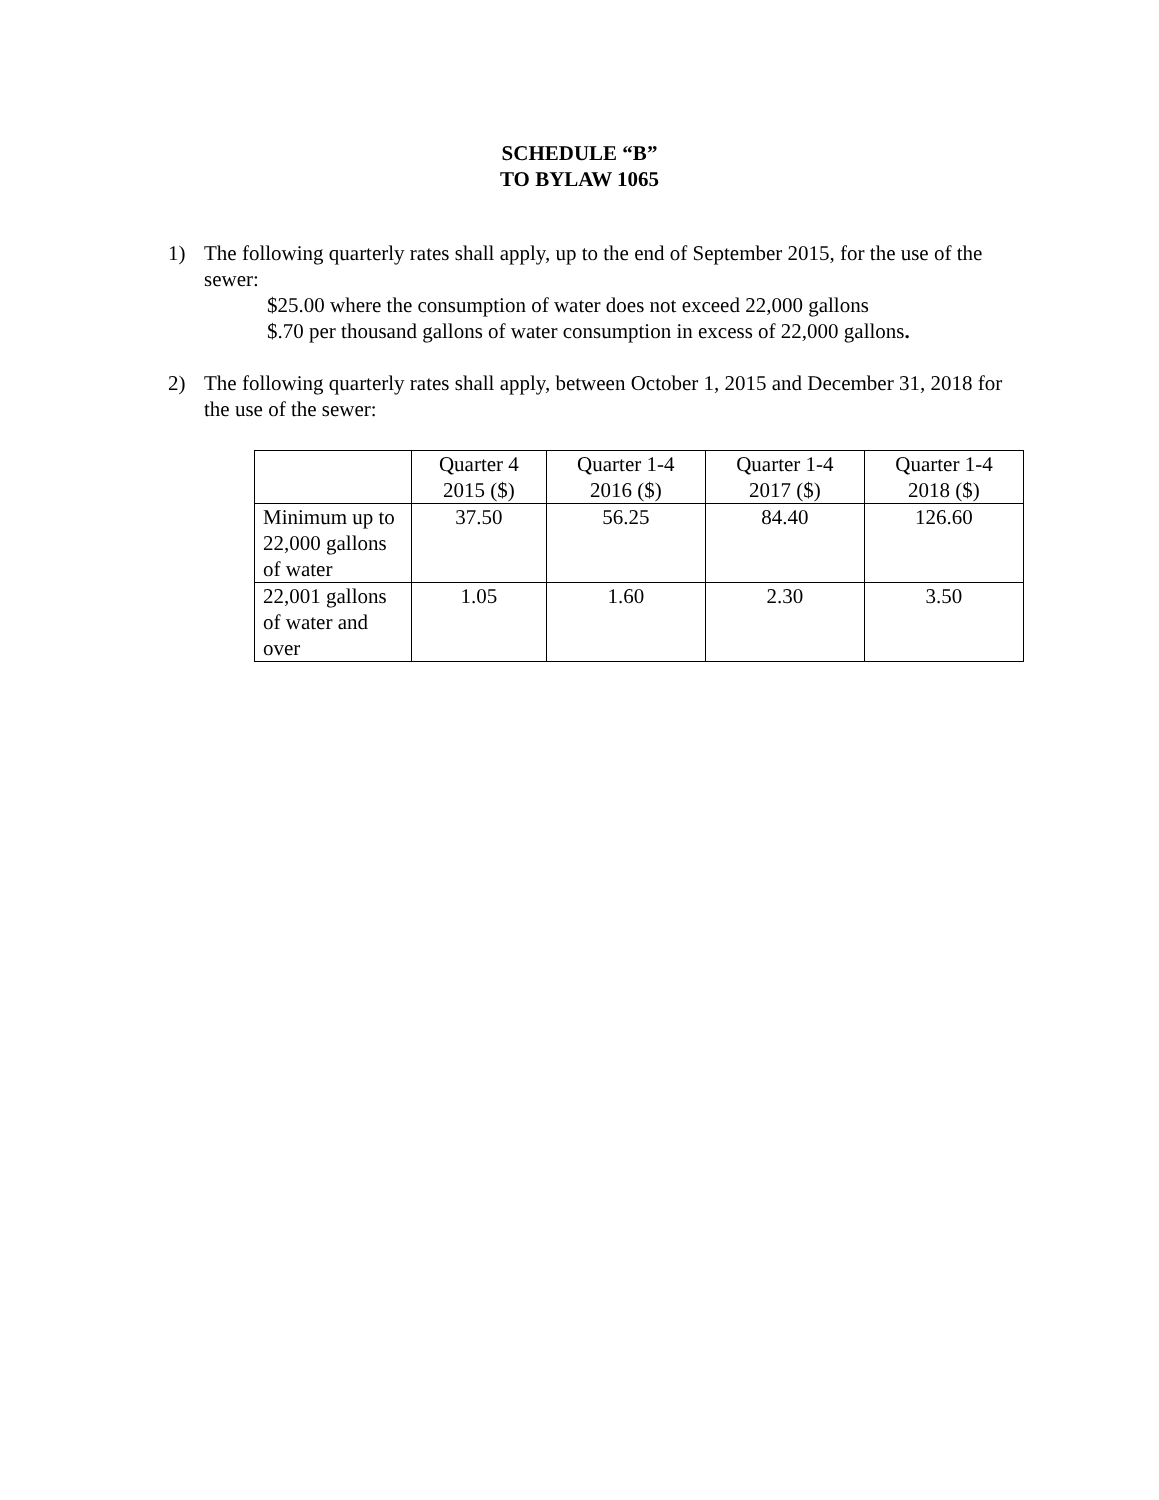SCHEDULE “B”
TO BYLAW 1065
1) The following quarterly rates shall apply, up to the end of September 2015, for the use of the sewer:
$25.00 where the consumption of water does not exceed 22,000 gallons
$.70 per thousand gallons of water consumption in excess of 22,000 gallons.
2) The following quarterly rates shall apply, between October 1, 2015 and December 31, 2018 for the use of the sewer:
| | Quarter 4 2015 ($) | Quarter 1-4 2016 ($) | Quarter 1-4 2017 ($) | Quarter 1-4 2018 ($) |
| Minimum up to 22,000 gallons of water | 37.50 | 56.25 | 84.40 | 126.60 |
| 22,001 gallons of water and over | 1.05 | 1.60 | 2.30 | 3.50 |